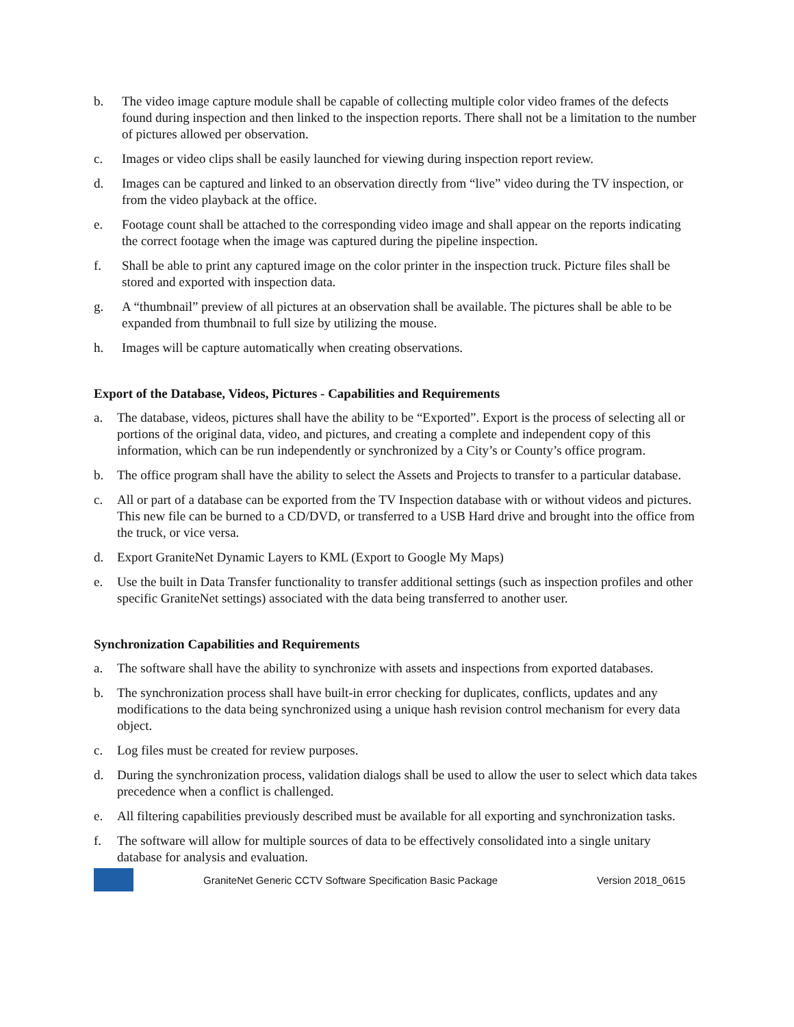b. The video image capture module shall be capable of collecting multiple color video frames of the defects found during inspection and then linked to the inspection reports. There shall not be a limitation to the number of pictures allowed per observation.
c. Images or video clips shall be easily launched for viewing during inspection report review.
d. Images can be captured and linked to an observation directly from “live” video during the TV inspection, or from the video playback at the office.
e. Footage count shall be attached to the corresponding video image and shall appear on the reports indicating the correct footage when the image was captured during the pipeline inspection.
f. Shall be able to print any captured image on the color printer in the inspection truck. Picture files shall be stored and exported with inspection data.
g. A “thumbnail” preview of all pictures at an observation shall be available. The pictures shall be able to be expanded from thumbnail to full size by utilizing the mouse.
h. Images will be capture automatically when creating observations.
Export of the Database, Videos, Pictures - Capabilities and Requirements
a. The database, videos, pictures shall have the ability to be “Exported”. Export is the process of selecting all or portions of the original data, video, and pictures, and creating a complete and independent copy of this information, which can be run independently or synchronized by a City’s or County’s office program.
b. The office program shall have the ability to select the Assets and Projects to transfer to a particular database.
c. All or part of a database can be exported from the TV Inspection database with or without videos and pictures. This new file can be burned to a CD/DVD, or transferred to a USB Hard drive and brought into the office from the truck, or vice versa.
d. Export GraniteNet Dynamic Layers to KML (Export to Google My Maps)
e. Use the built in Data Transfer functionality to transfer additional settings (such as inspection profiles and other specific GraniteNet settings) associated with the data being transferred to another user.
Synchronization Capabilities and Requirements
a. The software shall have the ability to synchronize with assets and inspections from exported databases.
b. The synchronization process shall have built-in error checking for duplicates, conflicts, updates and any modifications to the data being synchronized using a unique hash revision control mechanism for every data object.
c. Log files must be created for review purposes.
d. During the synchronization process, validation dialogs shall be used to allow the user to select which data takes precedence when a conflict is challenged.
e. All filtering capabilities previously described must be available for all exporting and synchronization tasks.
f. The software will allow for multiple sources of data to be effectively consolidated into a single unitary database for analysis and evaluation.
GraniteNet Generic CCTV Software Specification Basic Package Version 2018_0615